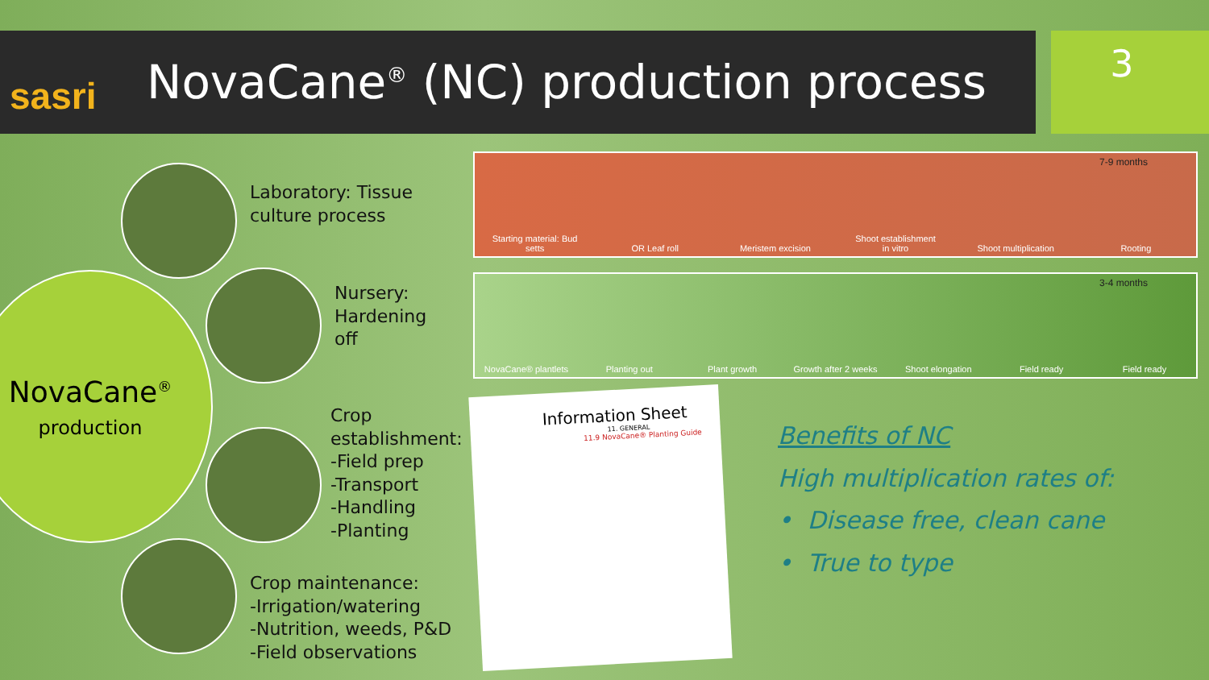sasri
NovaCane<sup>®</sup> (NC) production process
3
NovaCane<sup>®</sup>
production
Laboratory: Tissue
culture process
Nursery:
Hardening
off
Crop
establishment:
-Field prep
-Transport
-Handling
-Planting
Crop maintenance:
-Irrigation/watering
-Nutrition, weeds, P&D
-Field observations
7-9 months
Starting material: Bud setts OR Leaf roll Meristem excision Shoot establishment in vitro Shoot multiplication Rooting
3-4 months
NovaCane® plantlets Planting out Plant growth Growth after 2 weeks Shoot elongation Field ready Field ready
Information Sheet
11. GENERAL
11.9 NovaCane® Planting Guide
Benefits of NC
High multiplication rates of:
• Disease free, clean cane
• True to type